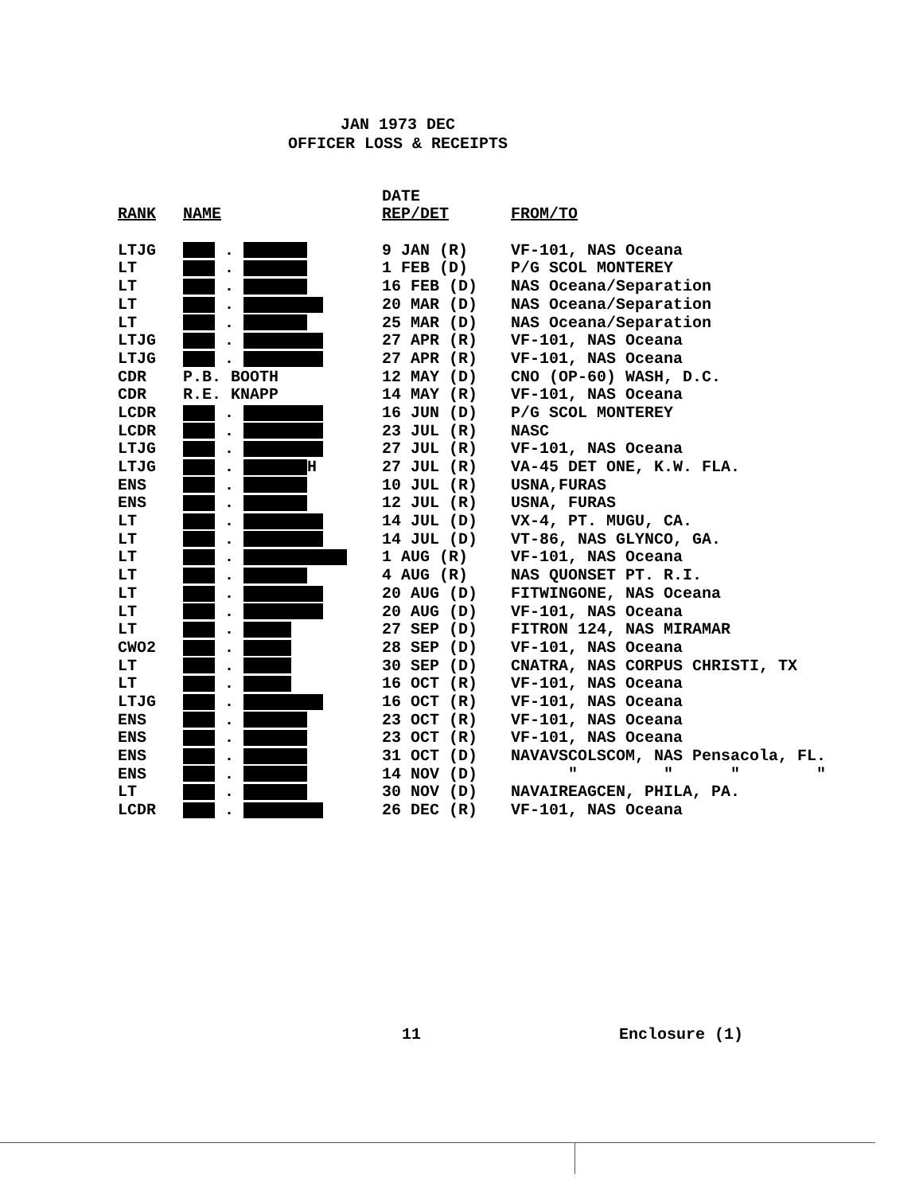JAN 1973 DEC
OFFICER LOSS & RECEIPTS
| | | DATE | |
| --- | --- | --- | --- |
| RANK | NAME | REP/DET | FROM/TO |
| LTJG | . | 9 JAN (R) | VF-101, NAS Oceana |
| LT | . | 1 FEB (D) | P/G SCOL MONTEREY |
| LT | . | 16 FEB (D) | NAS Oceana/Separation |
| LT | . | 20 MAR (D) | NAS Oceana/Separation |
| LT | . | 25 MAR (D) | NAS Oceana/Separation |
| LTJG | . | 27 APR (R) | VF-101, NAS Oceana |
| LTJG | . | 27 APR (R) | VF-101, NAS Oceana |
| CDR | P.B. BOOTH | 12 MAY (D) | CNO (OP-60) WASH, D.C. |
| CDR | R.E. KNAPP | 14 MAY (R) | VF-101, NAS Oceana |
| LCDR | . | 16 JUN (D) | P/G SCOL MONTEREY |
| LCDR | . | 23 JUL (R) | NASC |
| LTJG | . | 27 JUL (R) | VF-101, NAS Oceana |
| LTJG | . H | 27 JUL (R) | VA-45 DET ONE, K.W. FLA. |
| ENS | . | 10 JUL (R) | USNA,FURAS |
| ENS | . | 12 JUL (R) | USNA, FURAS |
| LT | . | 14 JUL (D) | VX-4, PT. MUGU, CA. |
| LT | . | 14 JUL (D) | VT-86, NAS GLYNCO, GA. |
| LT | . | 1 AUG (R) | VF-101, NAS Oceana |
| LT | . | 4 AUG (R) | NAS QUONSET PT. R.I. |
| LT | . | 20 AUG (D) | FITWINGONE, NAS Oceana |
| LT | . | 20 AUG (D) | VF-101, NAS Oceana |
| LT | . | 27 SEP (D) | FITRON 124, NAS MIRAMAR |
| CWO2 | . | 28 SEP (D) | VF-101, NAS Oceana |
| LT | . | 30 SEP (D) | CNATRA, NAS CORPUS CHRISTI, TX |
| LT | . | 16 OCT (R) | VF-101, NAS Oceana |
| LTJG | . | 16 OCT (R) | VF-101, NAS Oceana |
| ENS | . | 23 OCT (R) | VF-101, NAS Oceana |
| ENS | . | 23 OCT (R) | VF-101, NAS Oceana |
| ENS | . | 31 OCT (D) | NAVAVSCOLSCOM, NAS Pensacola, FL. |
| ENS | . | 14 NOV (D) | " " " " |
| LT | . | 30 NOV (D) | NAVAIREAGCEN, PHILA, PA. |
| LCDR | . | 26 DEC (R) | VF-101, NAS Oceana |
11 Enclosure (1)